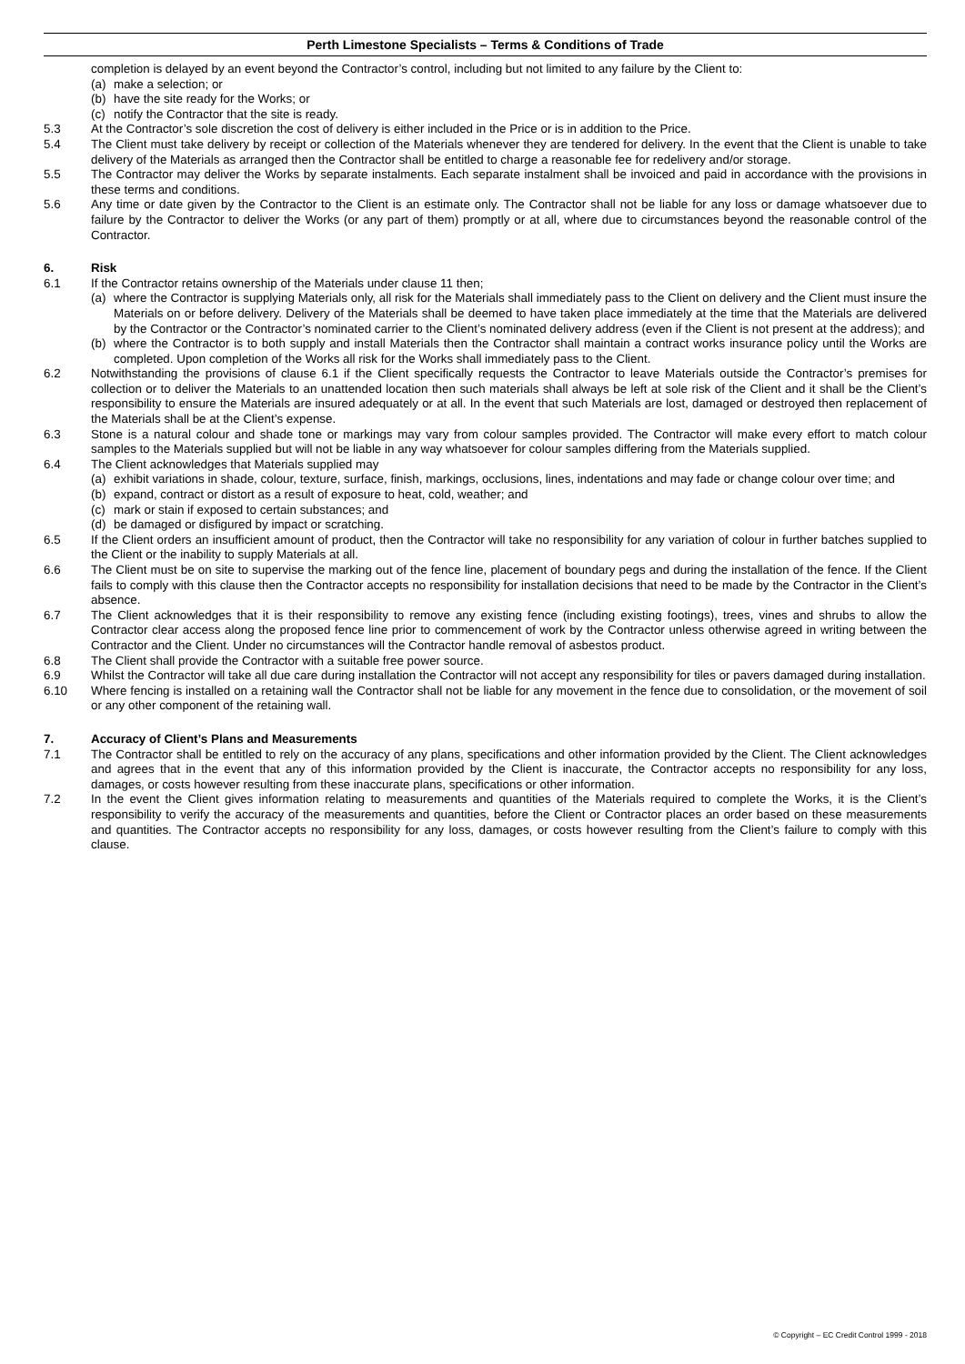Perth Limestone Specialists – Terms & Conditions of Trade
completion is delayed by an event beyond the Contractor’s control, including but not limited to any failure by the Client to:
(a) make a selection; or
(b) have the site ready for the Works; or
(c) notify the Contractor that the site is ready.
5.3 At the Contractor’s sole discretion the cost of delivery is either included in the Price or is in addition to the Price.
5.4 The Client must take delivery by receipt or collection of the Materials whenever they are tendered for delivery. In the event that the Client is unable to take delivery of the Materials as arranged then the Contractor shall be entitled to charge a reasonable fee for redelivery and/or storage.
5.5 The Contractor may deliver the Works by separate instalments. Each separate instalment shall be invoiced and paid in accordance with the provisions in these terms and conditions.
5.6 Any time or date given by the Contractor to the Client is an estimate only. The Contractor shall not be liable for any loss or damage whatsoever due to failure by the Contractor to deliver the Works (or any part of them) promptly or at all, where due to circumstances beyond the reasonable control of the Contractor.
6. Risk
6.1 If the Contractor retains ownership of the Materials under clause 11 then;
(a) where the Contractor is supplying Materials only, all risk for the Materials shall immediately pass to the Client on delivery and the Client must insure the Materials on or before delivery. Delivery of the Materials shall be deemed to have taken place immediately at the time that the Materials are delivered by the Contractor or the Contractor’s nominated carrier to the Client’s nominated delivery address (even if the Client is not present at the address); and
(b) where the Contractor is to both supply and install Materials then the Contractor shall maintain a contract works insurance policy until the Works are completed. Upon completion of the Works all risk for the Works shall immediately pass to the Client.
6.2 Notwithstanding the provisions of clause 6.1 if the Client specifically requests the Contractor to leave Materials outside the Contractor’s premises for collection or to deliver the Materials to an unattended location then such materials shall always be left at sole risk of the Client and it shall be the Client’s responsibility to ensure the Materials are insured adequately or at all. In the event that such Materials are lost, damaged or destroyed then replacement of the Materials shall be at the Client’s expense.
6.3 Stone is a natural colour and shade tone or markings may vary from colour samples provided. The Contractor will make every effort to match colour samples to the Materials supplied but will not be liable in any way whatsoever for colour samples differing from the Materials supplied.
6.4 The Client acknowledges that Materials supplied may
(a) exhibit variations in shade, colour, texture, surface, finish, markings, occlusions, lines, indentations and may fade or change colour over time; and
(b) expand, contract or distort as a result of exposure to heat, cold, weather; and
(c) mark or stain if exposed to certain substances; and
(d) be damaged or disfigured by impact or scratching.
6.5 If the Client orders an insufficient amount of product, then the Contractor will take no responsibility for any variation of colour in further batches supplied to the Client or the inability to supply Materials at all.
6.6 The Client must be on site to supervise the marking out of the fence line, placement of boundary pegs and during the installation of the fence. If the Client fails to comply with this clause then the Contractor accepts no responsibility for installation decisions that need to be made by the Contractor in the Client’s absence.
6.7 The Client acknowledges that it is their responsibility to remove any existing fence (including existing footings), trees, vines and shrubs to allow the Contractor clear access along the proposed fence line prior to commencement of work by the Contractor unless otherwise agreed in writing between the Contractor and the Client. Under no circumstances will the Contractor handle removal of asbestos product.
6.8 The Client shall provide the Contractor with a suitable free power source.
6.9 Whilst the Contractor will take all due care during installation the Contractor will not accept any responsibility for tiles or pavers damaged during installation.
6.10 Where fencing is installed on a retaining wall the Contractor shall not be liable for any movement in the fence due to consolidation, or the movement of soil or any other component of the retaining wall.
7. Accuracy of Client’s Plans and Measurements
7.1 The Contractor shall be entitled to rely on the accuracy of any plans, specifications and other information provided by the Client. The Client acknowledges and agrees that in the event that any of this information provided by the Client is inaccurate, the Contractor accepts no responsibility for any loss, damages, or costs however resulting from these inaccurate plans, specifications or other information.
7.2 In the event the Client gives information relating to measurements and quantities of the Materials required to complete the Works, it is the Client’s responsibility to verify the accuracy of the measurements and quantities, before the Client or Contractor places an order based on these measurements and quantities. The Contractor accepts no responsibility for any loss, damages, or costs however resulting from the Client’s failure to comply with this clause.
© Copyright – EC Credit Control 1999 - 2018